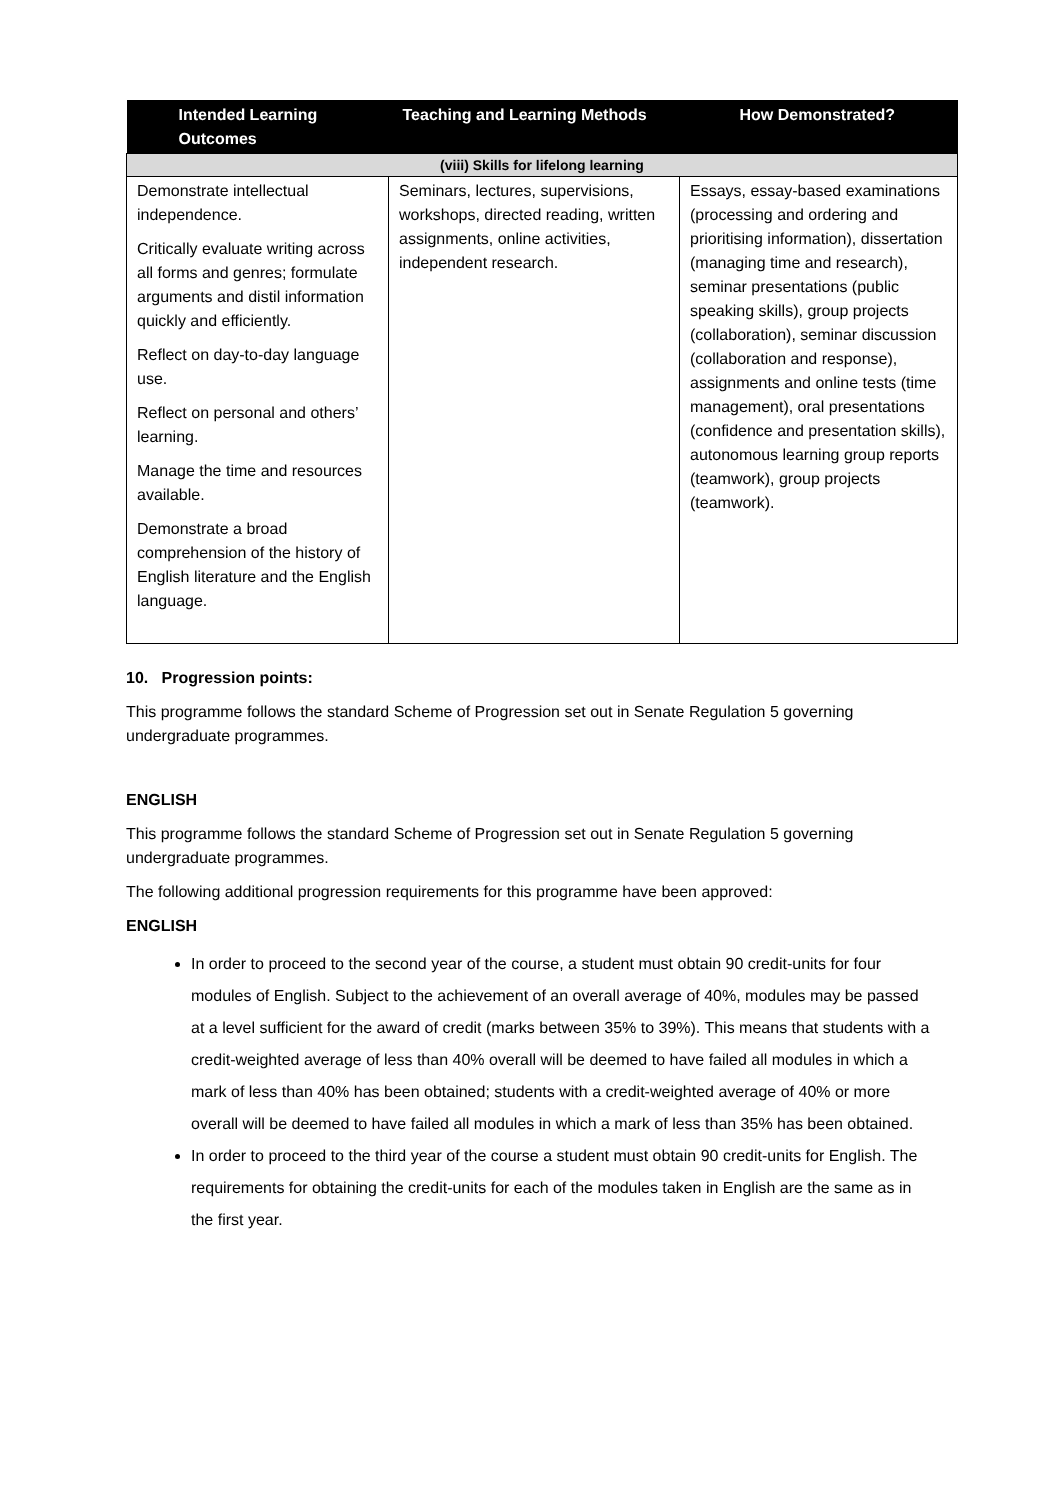| Intended Learning Outcomes | Teaching and Learning Methods | How Demonstrated? |
| --- | --- | --- |
| (viii) Skills for lifelong learning | | |
| Demonstrate intellectual independence. Critically evaluate writing across all forms and genres; formulate arguments and distil information quickly and efficiently. Reflect on day-to-day language use. Reflect on personal and others’ learning. Manage the time and resources available. Demonstrate a broad comprehension of the history of English literature and the English language. | Seminars, lectures, supervisions, workshops, directed reading, written assignments, online activities, independent research. | Essays, essay-based examinations (processing and ordering and prioritising information), dissertation (managing time and research), seminar presentations (public speaking skills), group projects (collaboration), seminar discussion (collaboration and response), assignments and online tests (time management), oral presentations (confidence and presentation skills), autonomous learning group reports (teamwork), group projects (teamwork). |
10. Progression points:
This programme follows the standard Scheme of Progression set out in Senate Regulation 5 governing undergraduate programmes.
ENGLISH
This programme follows the standard Scheme of Progression set out in Senate Regulation 5 governing undergraduate programmes.
The following additional progression requirements for this programme have been approved:
ENGLISH
In order to proceed to the second year of the course, a student must obtain 90 credit-units for four modules of English. Subject to the achievement of an overall average of 40%, modules may be passed at a level sufficient for the award of credit (marks between 35% to 39%). This means that students with a credit-weighted average of less than 40% overall will be deemed to have failed all modules in which a mark of less than 40% has been obtained; students with a credit-weighted average of 40% or more overall will be deemed to have failed all modules in which a mark of less than 35% has been obtained.
In order to proceed to the third year of the course a student must obtain 90 credit-units for English. The requirements for obtaining the credit-units for each of the modules taken in English are the same as in the first year.